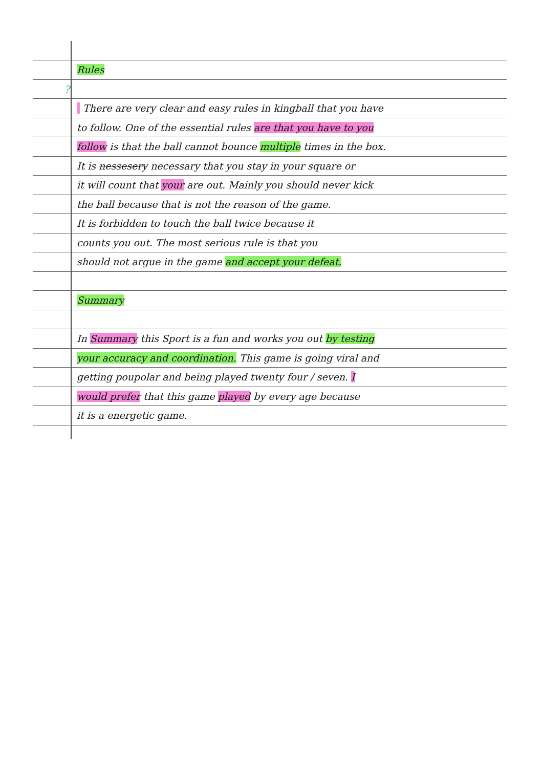Rules
?
There are very clear and easy rules in kingball that you have
to follow. One of the essential rules are that you have to you
follow is that the ball cannot bounce multiple times in the box.
It is nessesery necessary that you stay in your square or
it will count that your are out. Mainly you should never kick
the ball because that is not the reason of the game.
It is forbidden to touch the ball twice because it
counts you out. The most serious rule is that you
should not argue in the game and accept your defeat.
Summary
In Summary this Sport is a fun and works you out by testing
your accuracy and coordination. This game is going viral and
getting poupolar and being played twenty four / seven. I
would prefer that this game played by every age because
it is a energetic game.